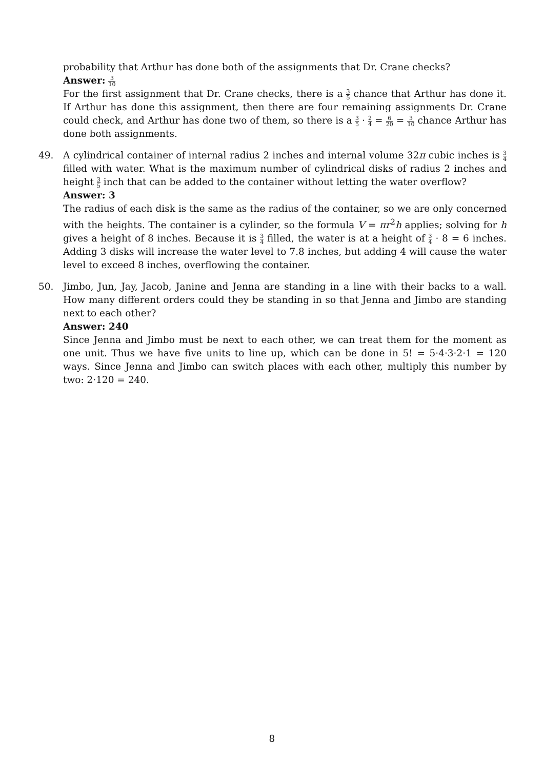probability that Arthur has done both of the assignments that Dr. Crane checks?
Answer: 3 10
For the first assignment that Dr. Crane checks, there is a 3 5 chance that Arthur has done it. If Arthur has done this assignment, then there are four remaining assignments Dr. Crane could check, and Arthur has done two of them, so there is a 3 5 · 2 4 = 6 20 = 3 10 chance Arthur has done both assignments.
49. A cylindrical container of internal radius 2 inches and internal volume 32π cubic inches is 3 4 filled with water. What is the maximum number of cylindrical disks of radius 2 inches and height 3 5 inch that can be added to the container without letting the water overflow?
Answer: 3
The radius of each disk is the same as the radius of the container, so we are only concerned with the heights. The container is a cylinder, so the formula V = πr<sup>2</sup>h applies; solving for h gives a height of 8 inches. Because it is 3 4 filled, the water is at a height of 3 4 · 8 = 6 inches. Adding 3 disks will increase the water level to 7.8 inches, but adding 4 will cause the water level to exceed 8 inches, overflowing the container.
50. Jimbo, Jun, Jay, Jacob, Janine and Jenna are standing in a line with their backs to a wall. How many different orders could they be standing in so that Jenna and Jimbo are standing next to each other?
Answer: 240
Since Jenna and Jimbo must be next to each other, we can treat them for the moment as one unit. Thus we have five units to line up, which can be done in 5! = 5·4·3·2·1 = 120 ways. Since Jenna and Jimbo can switch places with each other, multiply this number by two: 2·120 = 240.
8